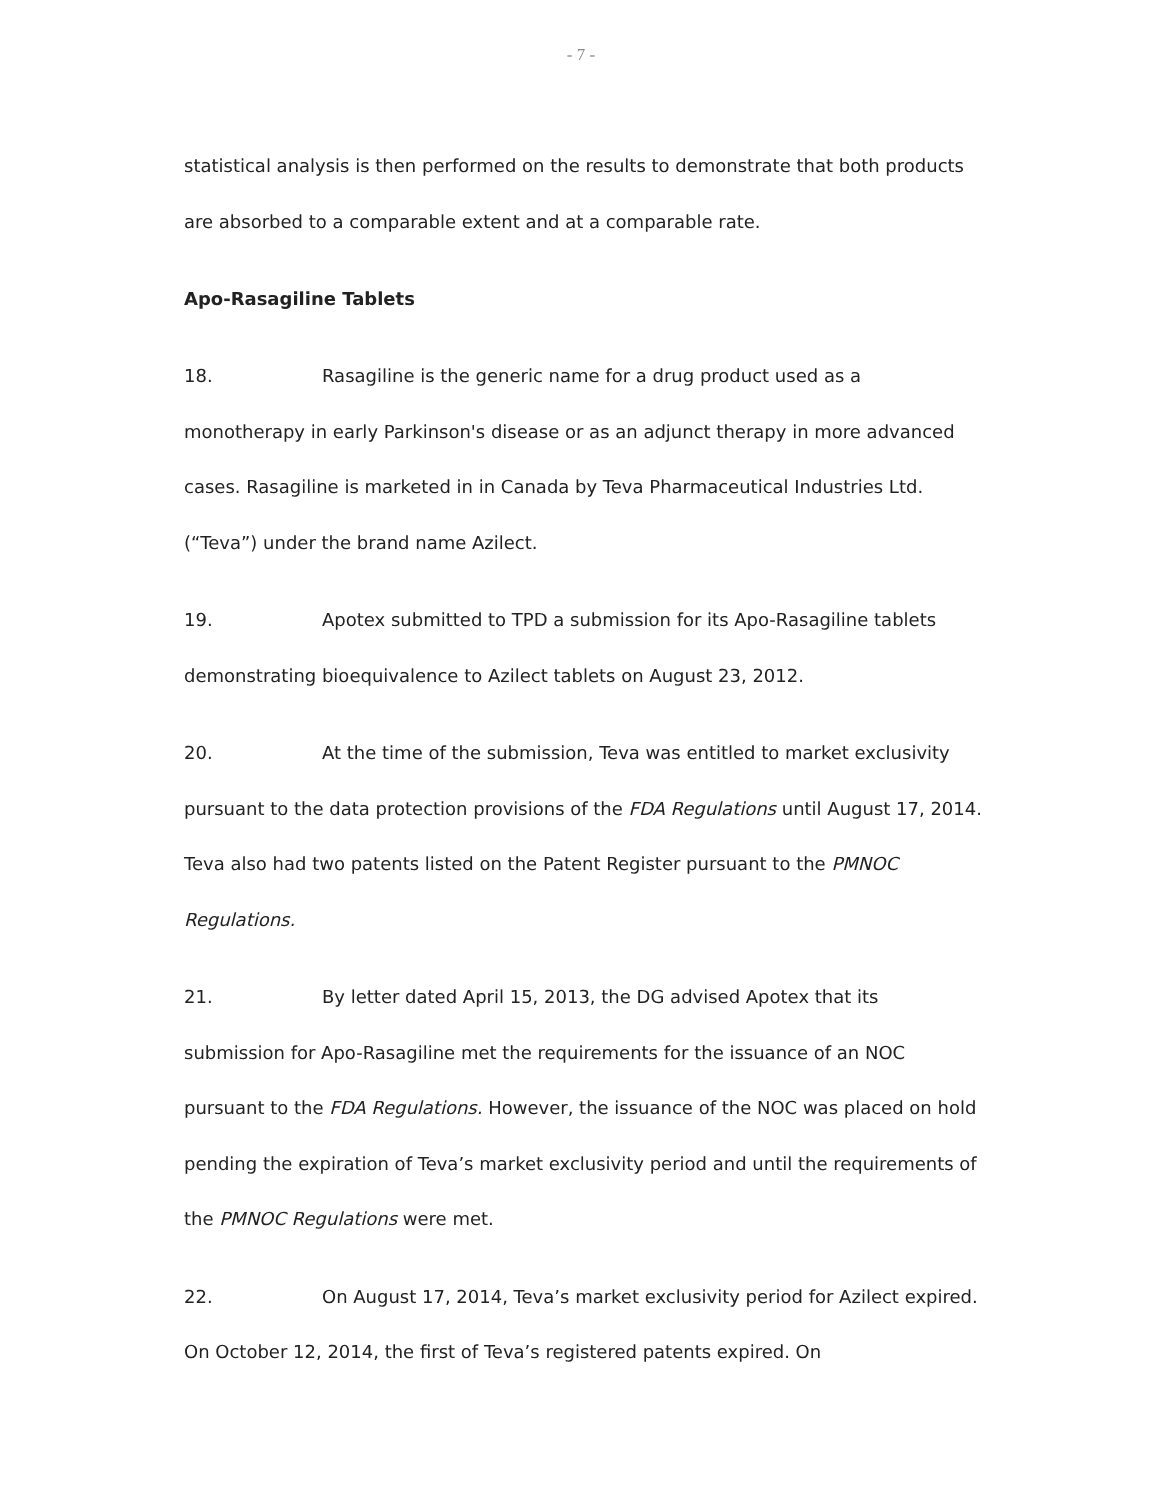- 7 -
statistical analysis is then performed on the results to demonstrate that both products are absorbed to a comparable extent and at a comparable rate.
Apo-Rasagiline Tablets
18. Rasagiline is the generic name for a drug product used as a monotherapy in early Parkinson's disease or as an adjunct therapy in more advanced cases. Rasagiline is marketed in in Canada by Teva Pharmaceutical Industries Ltd. (“Teva”) under the brand name Azilect.
19. Apotex submitted to TPD a submission for its Apo-Rasagiline tablets demonstrating bioequivalence to Azilect tablets on August 23, 2012.
20. At the time of the submission, Teva was entitled to market exclusivity pursuant to the data protection provisions of the FDA Regulations until August 17, 2014. Teva also had two patents listed on the Patent Register pursuant to the PMNOC Regulations.
21. By letter dated April 15, 2013, the DG advised Apotex that its submission for Apo-Rasagiline met the requirements for the issuance of an NOC pursuant to the FDA Regulations. However, the issuance of the NOC was placed on hold pending the expiration of Teva’s market exclusivity period and until the requirements of the PMNOC Regulations were met.
22. On August 17, 2014, Teva’s market exclusivity period for Azilect expired. On October 12, 2014, the first of Teva’s registered patents expired. On